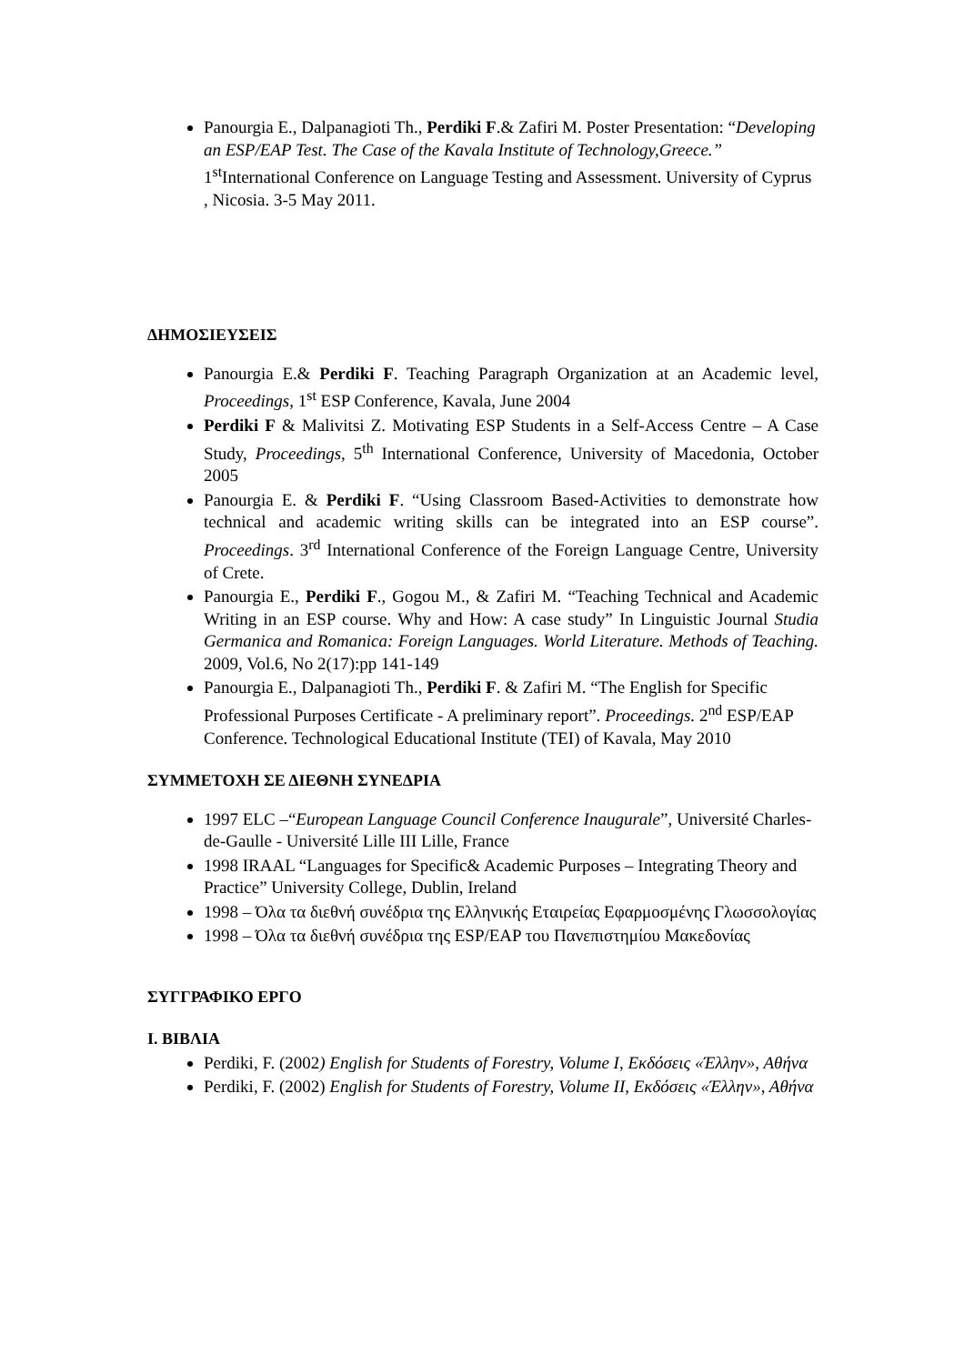Panourgia E., Dalpanagioti Th., Perdiki F.& Zafiri M. Poster Presentation: “Developing an ESP/EAP Test. The Case of the Kavala Institute of Technology,Greece.” 1<sup>st</sup>International Conference on Language Testing and Assessment. University of Cyprus , Nicosia. 3-5 May 2011.
ΔΗΜΟΣΙΕΥΣΕΙΣ
Panourgia E.& Perdiki F. Teaching Paragraph Organization at an Academic level, Proceedings, 1<sup>st</sup> ESP Conference, Kavala, June 2004
Perdiki F & Malivitsi Z. Motivating ESP Students in a Self-Access Centre – A Case Study, Proceedings, 5<sup>th</sup> International Conference, University of Macedonia, October 2005
Panourgia E. & Perdiki F. “Using Classroom Based-Activities to demonstrate how technical and academic writing skills can be integrated into an ESP course”. Proceedings. 3<sup>rd</sup> International Conference of the Foreign Language Centre, University of Crete.
Panourgia E., Perdiki F., Gogou M., & Zafiri M. “Teaching Technical and Academic Writing in an ESP course. Why and How: A case study” In Linguistic Journal Studia Germanica and Romanica: Foreign Languages. World Literature. Methods of Teaching. 2009, Vol.6, No 2(17):pp 141-149
Panourgia E., Dalpanagioti Th., Perdiki F. & Zafiri M. “The English for Specific Professional Purposes Certificate - A preliminary report”. Proceedings. 2<sup>nd</sup> ESP/EAP Conference. Technological Educational Institute (TEI) of Kavala, May 2010
ΣΥΜΜΕΤΟΧΗ ΣΕ ΔΙΕΘΝΗ ΣΥΝΕΔΡΙΑ
1997 ELC –“European Language Council Conference Inaugurale”, Université Charles-de-Gaulle - Université Lille III Lille, France
1998 IRAAL “Languages for Specific& Academic Purposes – Integrating Theory and Practice” University College, Dublin, Ireland
1998 – Όλα τα διεθνή συνέδρια της Ελληνικής Εταιρείας Εφαρμοσμένης Γλωσσολογίας
1998 – Όλα τα διεθνή συνέδρια της ESP/EAP του Πανεπιστημίου Μακεδονίας
ΣΥΓΓΡΑΦΙΚΟ ΕΡΓΟ
I. ΒΙΒΛΙΑ
Perdiki, F. (2002) English for Students of Forestry, Volume I, Εκδόσεις «Έλλην», Αθήνα
Perdiki, F. (2002) English for Students of Forestry, Volume II, Εκδόσεις «Έλλην», Αθήνα